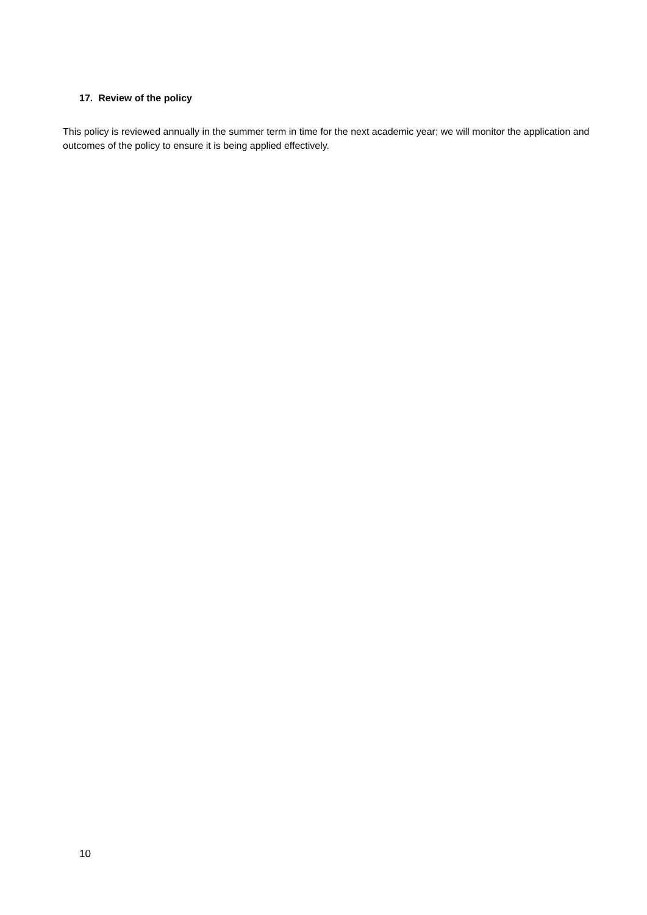17. Review of the policy
This policy is reviewed annually in the summer term in time for the next academic year; we will monitor the application and outcomes of the policy to ensure it is being applied effectively.
10